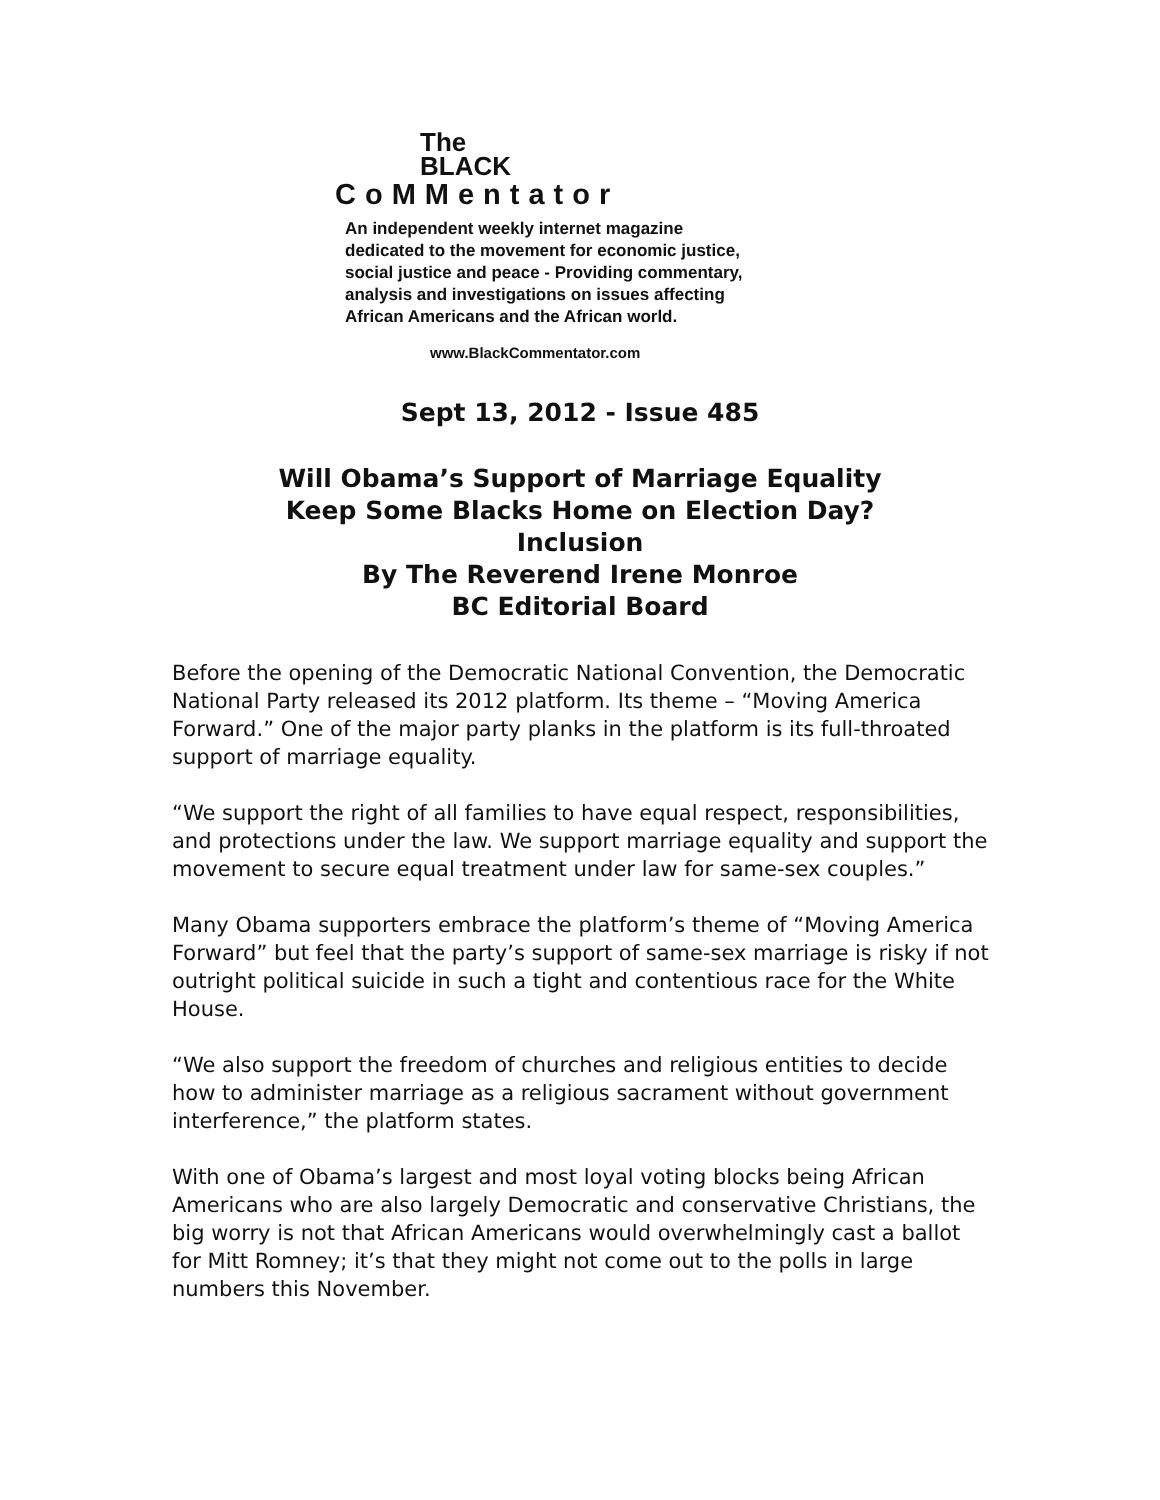The
BLACK
CoMMentator
An independent weekly internet magazine
dedicated to the movement for economic justice,
social justice and peace - Providing commentary,
analysis and investigations on issues affecting
African Americans and the African world.
www.BlackCommentator.com
Sept 13, 2012 - Issue 485
Will Obama’s Support of Marriage Equality
Keep Some Blacks Home on Election Day?
Inclusion
By The Reverend Irene Monroe
BC Editorial Board
Before the opening of the Democratic National Convention, the Democratic National Party released its 2012 platform. Its theme – “Moving America Forward.” One of the major party planks in the platform is its full-throated support of marriage equality.
“We support the right of all families to have equal respect, responsibilities, and protections under the law. We support marriage equality and support the movement to secure equal treatment under law for same-sex couples.”
Many Obama supporters embrace the platform’s theme of “Moving America Forward” but feel that the party’s support of same-sex marriage is risky if not outright political suicide in such a tight and contentious race for the White House.
“We also support the freedom of churches and religious entities to decide how to administer marriage as a religious sacrament without government interference,” the platform states.
With one of Obama’s largest and most loyal voting blocks being African Americans who are also largely Democratic and conservative Christians, the big worry is not that African Americans would overwhelmingly cast a ballot for Mitt Romney; it’s that they might not come out to the polls in large numbers this November.